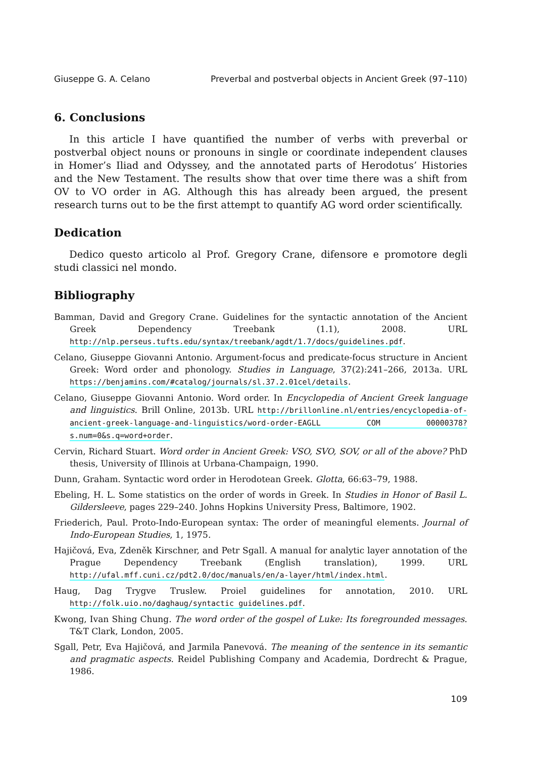Giuseppe G. A. Celano Preverbal and postverbal objects in Ancient Greek (97–110)
6. Conclusions
In this article I have quantified the number of verbs with preverbal or postverbal object nouns or pronouns in single or coordinate independent clauses in Homer’s Iliad and Odyssey, and the annotated parts of Herodotus’ Histories and the New Testament. The results show that over time there was a shift from OV to VO order in AG. Although this has already been argued, the present research turns out to be the first attempt to quantify AG word order scientifically.
Dedication
Dedico questo articolo al Prof. Gregory Crane, difensore e promotore degli studi classici nel mondo.
Bibliography
Bamman, David and Gregory Crane. Guidelines for the syntactic annotation of the Ancient Greek Dependency Treebank (1.1), 2008. URL http://nlp.perseus.tufts.edu/syntax/treebank/agdt/1.7/docs/guidelines.pdf.
Celano, Giuseppe Giovanni Antonio. Argument-focus and predicate-focus structure in Ancient Greek: Word order and phonology. Studies in Language, 37(2):241–266, 2013a. URL https://benjamins.com/#catalog/journals/sl.37.2.01cel/details.
Celano, Giuseppe Giovanni Antonio. Word order. In Encyclopedia of Ancient Greek language and linguistics. Brill Online, 2013b. URL http://brillonline.nl/entries/encyclopedia-of-ancient-greek-language-and-linguistics/word-order-EAGLL COM 00000378?s.num=0&s.q=word+order.
Cervin, Richard Stuart. Word order in Ancient Greek: VSO, SVO, SOV, or all of the above? PhD thesis, University of Illinois at Urbana-Champaign, 1990.
Dunn, Graham. Syntactic word order in Herodotean Greek. Glotta, 66:63–79, 1988.
Ebeling, H. L. Some statistics on the order of words in Greek. In Studies in Honor of Basil L. Gildersleeve, pages 229–240. Johns Hopkins University Press, Baltimore, 1902.
Friederich, Paul. Proto-Indo-European syntax: The order of meaningful elements. Journal of Indo-European Studies, 1, 1975.
Hajičová, Eva, Zdeněk Kirschner, and Petr Sgall. A manual for analytic layer annotation of the Prague Dependency Treebank (English translation), 1999. URL http://ufal.mff.cuni.cz/pdt2.0/doc/manuals/en/a-layer/html/index.html.
Haug, Dag Trygve Truslew. Proiel guidelines for annotation, 2010. URL http://folk.uio.no/daghaug/syntactic guidelines.pdf.
Kwong, Ivan Shing Chung. The word order of the gospel of Luke: Its foregrounded messages. T&T Clark, London, 2005.
Sgall, Petr, Eva Hajičová, and Jarmila Panevová. The meaning of the sentence in its semantic and pragmatic aspects. Reidel Publishing Company and Academia, Dordrecht & Prague, 1986.
109